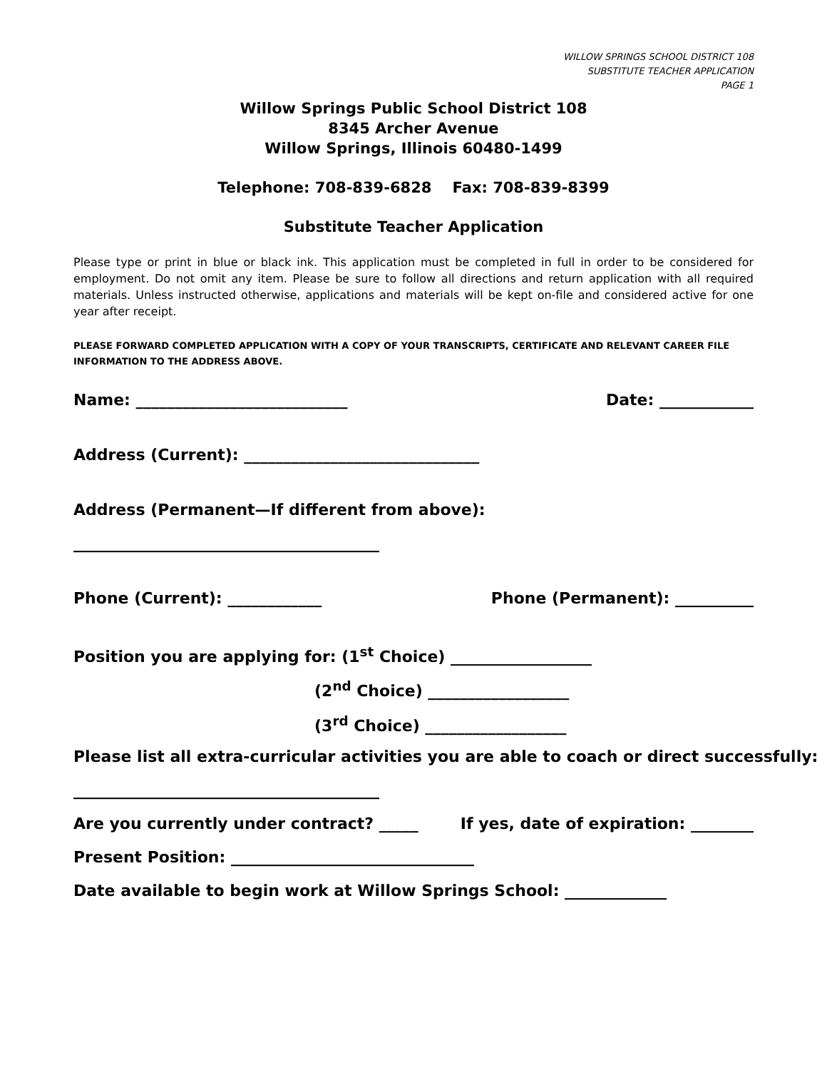WILLOW SPRINGS SCHOOL DISTRICT 108
SUBSTITUTE TEACHER APPLICATION
PAGE 1
Willow Springs Public School District 108
8345 Archer Avenue
Willow Springs, Illinois 60480-1499
Telephone: 708-839-6828 Fax: 708-839-8399
Substitute Teacher Application
Please type or print in blue or black ink. This application must be completed in full in order to be considered for employment. Do not omit any item. Please be sure to follow all directions and return application with all required materials. Unless instructed otherwise, applications and materials will be kept on-file and considered active for one year after receipt.
PLEASE FORWARD COMPLETED APPLICATION WITH A COPY OF YOUR TRANSCRIPTS, CERTIFICATE AND RELEVANT CAREER FILE INFORMATION TO THE ADDRESS ABOVE.
Name: ___________________________ Date: ____________
Address (Current): ______________________________
Address (Permanent—If different from above):
_______________________________________
Phone (Current): ____________ Phone (Permanent): __________
Position you are applying for: (1<sup>st</sup> Choice) __________________
(2<sup>nd</sup> Choice) __________________
(3<sup>rd</sup> Choice) __________________
Please list all extra-curricular activities you are able to coach or direct successfully:
_______________________________________
Are you currently under contract? _____ If yes, date of expiration: ________
Present Position: _______________________________
Date available to begin work at Willow Springs School: _____________